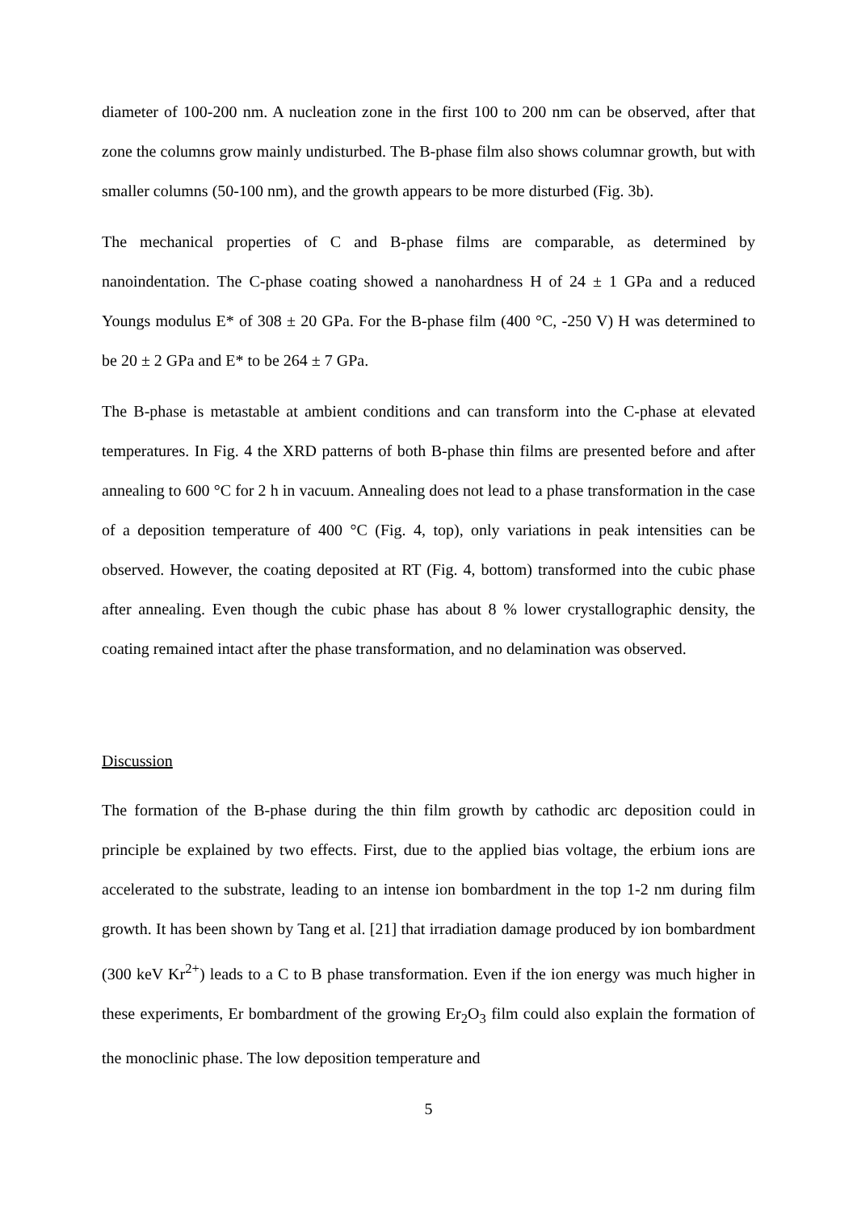diameter of 100-200 nm. A nucleation zone in the first 100 to 200 nm can be observed, after that zone the columns grow mainly undisturbed. The B-phase film also shows columnar growth, but with smaller columns (50-100 nm), and the growth appears to be more disturbed (Fig. 3b).
The mechanical properties of C and B-phase films are comparable, as determined by nanoindentation. The C-phase coating showed a nanohardness H of 24 ± 1 GPa and a reduced Youngs modulus E* of 308 ± 20 GPa. For the B-phase film (400 °C, -250 V) H was determined to be 20 ± 2 GPa and E* to be 264 ± 7 GPa.
The B-phase is metastable at ambient conditions and can transform into the C-phase at elevated temperatures. In Fig. 4 the XRD patterns of both B-phase thin films are presented before and after annealing to 600 °C for 2 h in vacuum. Annealing does not lead to a phase transformation in the case of a deposition temperature of 400 °C (Fig. 4, top), only variations in peak intensities can be observed. However, the coating deposited at RT (Fig. 4, bottom) transformed into the cubic phase after annealing. Even though the cubic phase has about 8 % lower crystallographic density, the coating remained intact after the phase transformation, and no delamination was observed.
Discussion
The formation of the B-phase during the thin film growth by cathodic arc deposition could in principle be explained by two effects. First, due to the applied bias voltage, the erbium ions are accelerated to the substrate, leading to an intense ion bombardment in the top 1-2 nm during film growth. It has been shown by Tang et al. [21] that irradiation damage produced by ion bombardment (300 keV Kr<sup>2+</sup>) leads to a C to B phase transformation. Even if the ion energy was much higher in these experiments, Er bombardment of the growing Er<sub>2</sub>O<sub>3</sub> film could also explain the formation of the monoclinic phase. The low deposition temperature and
5